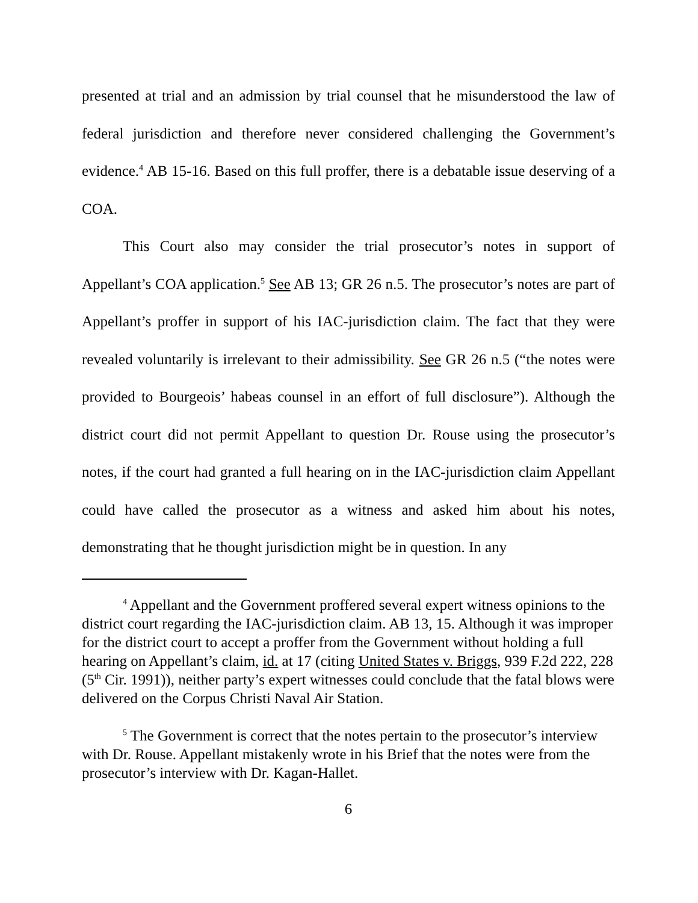presented at trial and an admission by trial counsel that he misunderstood the law of federal jurisdiction and therefore never considered challenging the Government’s evidence.<sup>4</sup> AB 15-16. Based on this full proffer, there is a debatable issue deserving of a COA.
This Court also may consider the trial prosecutor’s notes in support of Appellant’s COA application.<sup>5</sup> See AB 13; GR 26 n.5. The prosecutor’s notes are part of Appellant’s proffer in support of his IAC-jurisdiction claim. The fact that they were revealed voluntarily is irrelevant to their admissibility. See GR 26 n.5 (“the notes were provided to Bourgeois’ habeas counsel in an effort of full disclosure”). Although the district court did not permit Appellant to question Dr. Rouse using the prosecutor’s notes, if the court had granted a full hearing on in the IAC-jurisdiction claim Appellant could have called the prosecutor as a witness and asked him about his notes, demonstrating that he thought jurisdiction might be in question. In any
<sup>4</sup> Appellant and the Government proffered several expert witness opinions to the district court regarding the IAC-jurisdiction claim. AB 13, 15. Although it was improper for the district court to accept a proffer from the Government without holding a full hearing on Appellant’s claim, id. at 17 (citing United States v. Briggs, 939 F.2d 222, 228 (5<sup>th</sup> Cir. 1991)), neither party’s expert witnesses could conclude that the fatal blows were delivered on the Corpus Christi Naval Air Station.
<sup>5</sup> The Government is correct that the notes pertain to the prosecutor’s interview with Dr. Rouse. Appellant mistakenly wrote in his Brief that the notes were from the prosecutor’s interview with Dr. Kagan-Hallet.
6